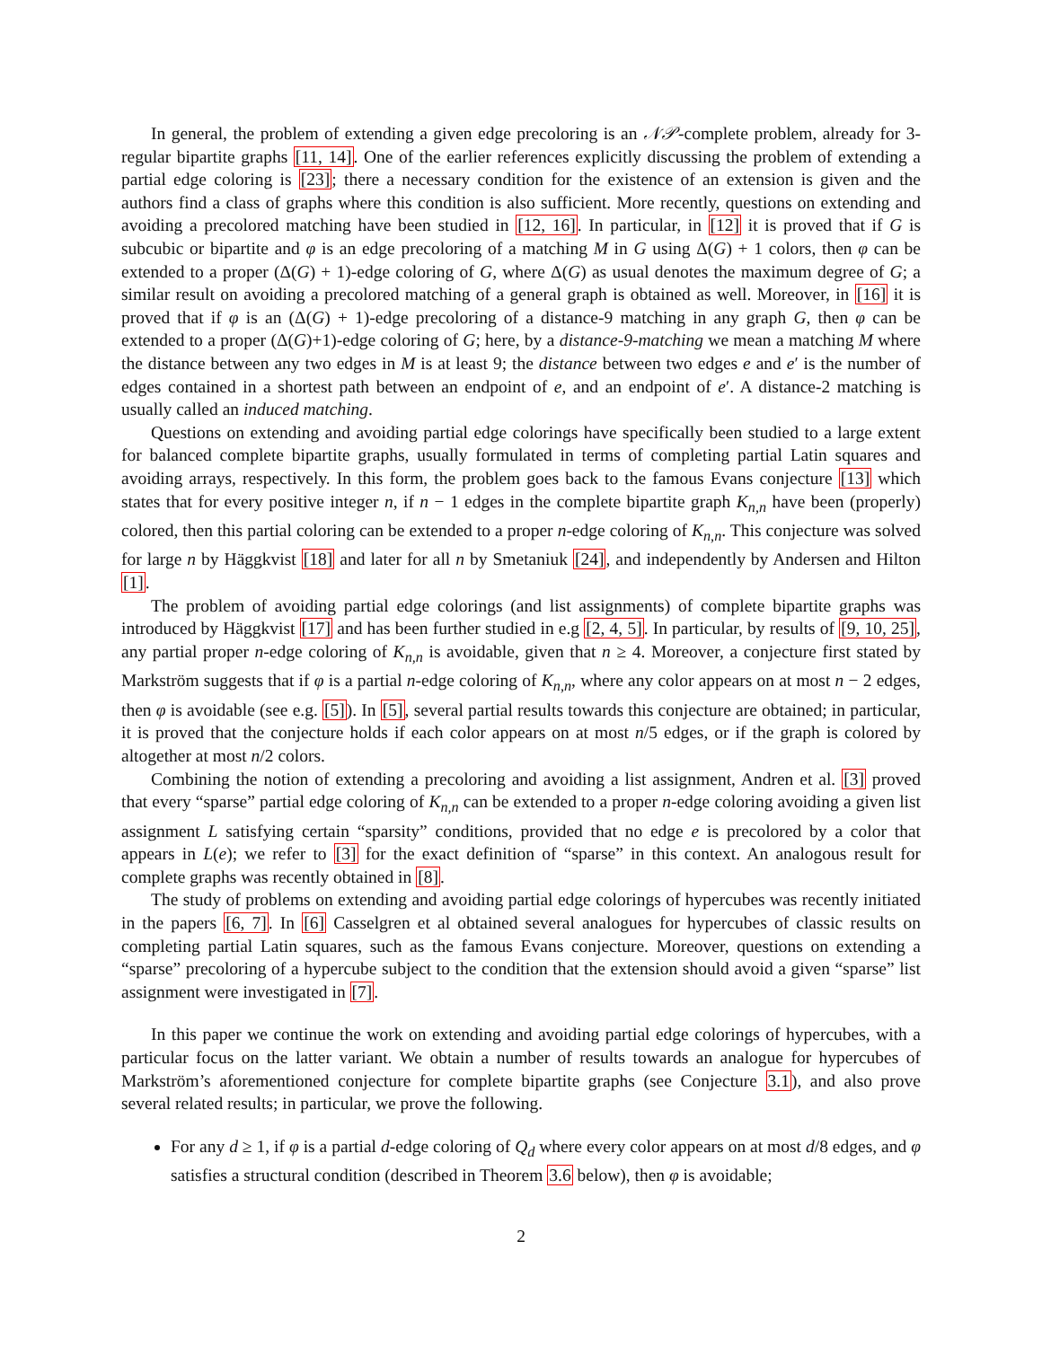In general, the problem of extending a given edge precoloring is an 𝒩𝒫-complete problem, already for 3-regular bipartite graphs [11, 14]. One of the earlier references explicitly discussing the problem of extending a partial edge coloring is [23]; there a necessary condition for the existence of an extension is given and the authors find a class of graphs where this condition is also sufficient. More recently, questions on extending and avoiding a precolored matching have been studied in [12, 16]. In particular, in [12] it is proved that if G is subcubic or bipartite and φ is an edge precoloring of a matching M in G using Δ(G) + 1 colors, then φ can be extended to a proper (Δ(G) + 1)-edge coloring of G, where Δ(G) as usual denotes the maximum degree of G; a similar result on avoiding a precolored matching of a general graph is obtained as well. Moreover, in [16] it is proved that if φ is an (Δ(G) + 1)-edge precoloring of a distance-9 matching in any graph G, then φ can be extended to a proper (Δ(G)+1)-edge coloring of G; here, by a distance-9-matching we mean a matching M where the distance between any two edges in M is at least 9; the distance between two edges e and e′ is the number of edges contained in a shortest path between an endpoint of e, and an endpoint of e′. A distance-2 matching is usually called an induced matching.
Questions on extending and avoiding partial edge colorings have specifically been studied to a large extent for balanced complete bipartite graphs, usually formulated in terms of completing partial Latin squares and avoiding arrays, respectively. In this form, the problem goes back to the famous Evans conjecture [13] which states that for every positive integer n, if n − 1 edges in the complete bipartite graph K<sub>n,n</sub> have been (properly) colored, then this partial coloring can be extended to a proper n-edge coloring of K<sub>n,n</sub>. This conjecture was solved for large n by Häggkvist [18] and later for all n by Smetaniuk [24], and independently by Andersen and Hilton [1].
The problem of avoiding partial edge colorings (and list assignments) of complete bipartite graphs was introduced by Häggkvist [17] and has been further studied in e.g [2, 4, 5]. In particular, by results of [9, 10, 25], any partial proper n-edge coloring of K<sub>n,n</sub> is avoidable, given that n ≥ 4. Moreover, a conjecture first stated by Markström suggests that if φ is a partial n-edge coloring of K<sub>n,n</sub>, where any color appears on at most n − 2 edges, then φ is avoidable (see e.g. [5]). In [5], several partial results towards this conjecture are obtained; in particular, it is proved that the conjecture holds if each color appears on at most n/5 edges, or if the graph is colored by altogether at most n/2 colors.
Combining the notion of extending a precoloring and avoiding a list assignment, Andren et al. [3] proved that every “sparse” partial edge coloring of K<sub>n,n</sub> can be extended to a proper n-edge coloring avoiding a given list assignment L satisfying certain “sparsity” conditions, provided that no edge e is precolored by a color that appears in L(e); we refer to [3] for the exact definition of “sparse” in this context. An analogous result for complete graphs was recently obtained in [8].
The study of problems on extending and avoiding partial edge colorings of hypercubes was recently initiated in the papers [6, 7]. In [6] Casselgren et al obtained several analogues for hypercubes of classic results on completing partial Latin squares, such as the famous Evans conjecture. Moreover, questions on extending a “sparse” precoloring of a hypercube subject to the condition that the extension should avoid a given “sparse” list assignment were investigated in [7].
In this paper we continue the work on extending and avoiding partial edge colorings of hypercubes, with a particular focus on the latter variant. We obtain a number of results towards an analogue for hypercubes of Markström’s aforementioned conjecture for complete bipartite graphs (see Conjecture 3.1), and also prove several related results; in particular, we prove the following.
For any d ≥ 1, if φ is a partial d-edge coloring of Q<sub>d</sub> where every color appears on at most d/8 edges, and φ satisfies a structural condition (described in Theorem 3.6 below), then φ is avoidable;
2